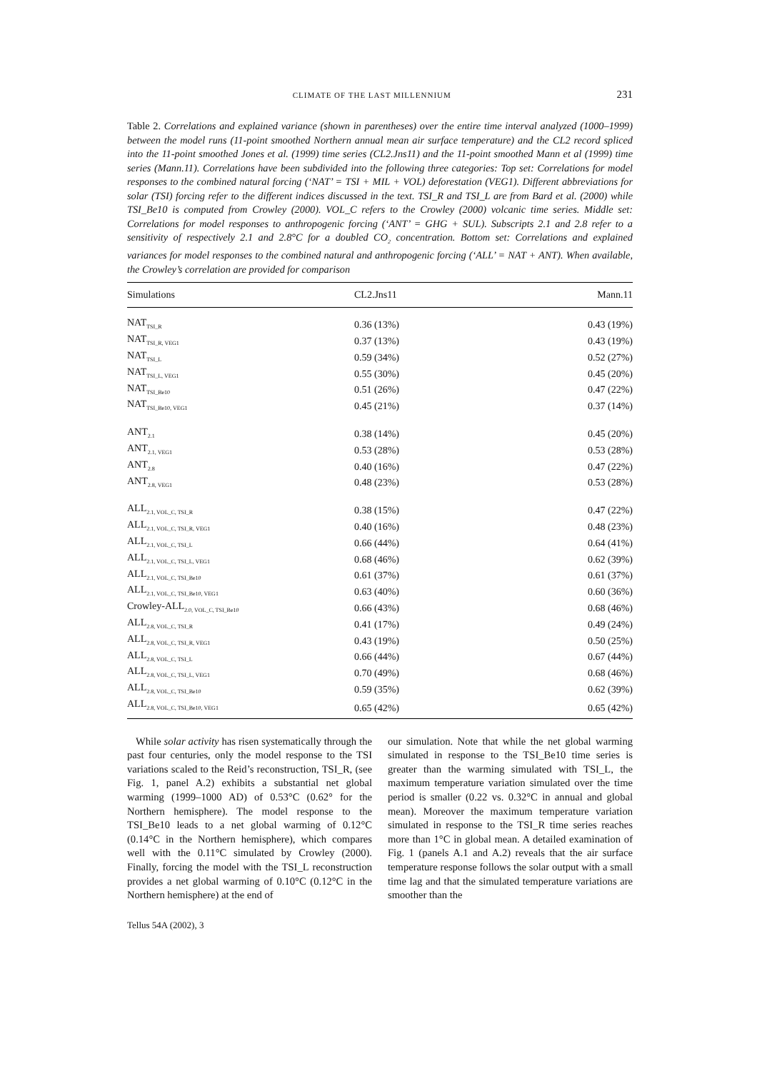CLIMATE OF THE LAST MILLENNIUM 231
Table 2. Correlations and explained variance (shown in parentheses) over the entire time interval analyzed (1000–1999) between the model runs (11-point smoothed Northern annual mean air surface temperature) and the CL2 record spliced into the 11-point smoothed Jones et al. (1999) time series (CL2.Jns11) and the 11-point smoothed Mann et al (1999) time series (Mann.11). Correlations have been subdivided into the following three categories: Top set: Correlations for model responses to the combined natural forcing (‘NAT’ = TSI + MIL + VOL) deforestation (VEG1). Different abbreviations for solar (TSI) forcing refer to the different indices discussed in the text. TSI_R and TSI_L are from Bard et al. (2000) while TSI_Be10 is computed from Crowley (2000). VOL_C refers to the Crowley (2000) volcanic time series. Middle set: Correlations for model responses to anthropogenic forcing (‘ANT’ = GHG + SUL). Subscripts 2.1 and 2.8 refer to a sensitivity of respectively 2.1 and 2.8°C for a doubled CO<sub>2</sub> concentration. Bottom set: Correlations and explained variances for model responses to the combined natural and anthropogenic forcing (‘ALL’ = NAT + ANT). When available, the Crowley’s correlation are provided for comparison
| Simulations | CL2.Jns11 | Mann.11 |
| --- | --- | --- |
| NAT<sub>TSI_R</sub> | 0.36 (13%) | 0.43 (19%) |
| NAT<sub>TSI_R, VEG1</sub> | 0.37 (13%) | 0.43 (19%) |
| NAT<sub>TSI_L</sub> | 0.59 (34%) | 0.52 (27%) |
| NAT<sub>TSI_L, VEG1</sub> | 0.55 (30%) | 0.45 (20%) |
| NAT<sub>TSI_Be10</sub> | 0.51 (26%) | 0.47 (22%) |
| NAT<sub>TSI_Be10, VEG1</sub> | 0.45 (21%) | 0.37 (14%) |
| ANT<sub>2.1</sub> | 0.38 (14%) | 0.45 (20%) |
| ANT<sub>2.1, VEG1</sub> | 0.53 (28%) | 0.53 (28%) |
| ANT<sub>2.8</sub> | 0.40 (16%) | 0.47 (22%) |
| ANT<sub>2.8, VEG1</sub> | 0.48 (23%) | 0.53 (28%) |
| ALL<sub>2.1, VOL_C, TSI_R</sub> | 0.38 (15%) | 0.47 (22%) |
| ALL<sub>2.1, VOL_C, TSI_R, VEG1</sub> | 0.40 (16%) | 0.48 (23%) |
| ALL<sub>2.1, VOL_C, TSI_L</sub> | 0.66 (44%) | 0.64 (41%) |
| ALL<sub>2.1, VOL_C, TSI_L, VEG1</sub> | 0.68 (46%) | 0.62 (39%) |
| ALL<sub>2.1, VOL_C, TSI_Be10</sub> | 0.61 (37%) | 0.61 (37%) |
| ALL<sub>2.1, VOL_C, TSI_Be10, VEG1</sub> | 0.63 (40%) | 0.60 (36%) |
| Crowley-ALL<sub>2.0, VOL_C, TSI_Be10</sub> | 0.66 (43%) | 0.68 (46%) |
| ALL<sub>2.8, VOL_C, TSI_R</sub> | 0.41 (17%) | 0.49 (24%) |
| ALL<sub>2.8, VOL_C, TSI_R, VEG1</sub> | 0.43 (19%) | 0.50 (25%) |
| ALL<sub>2.8, VOL_C, TSI_L</sub> | 0.66 (44%) | 0.67 (44%) |
| ALL<sub>2.8, VOL_C, TSI_L, VEG1</sub> | 0.70 (49%) | 0.68 (46%) |
| ALL<sub>2.8, VOL_C, TSI_Be10</sub> | 0.59 (35%) | 0.62 (39%) |
| ALL<sub>2.8, VOL_C, TSI_Be10, VEG1</sub> | 0.65 (42%) | 0.65 (42%) |
While solar activity has risen systematically through the past four centuries, only the model response to the TSI variations scaled to the Reid’s reconstruction, TSI_R, (see Fig. 1, panel A.2) exhibits a substantial net global warming (1999–1000 AD) of 0.53°C (0.62° for the Northern hemisphere). The model response to the TSI_Be10 leads to a net global warming of 0.12°C (0.14°C in the Northern hemisphere), which compares well with the 0.11°C simulated by Crowley (2000). Finally, forcing the model with the TSI_L reconstruction provides a net global warming of 0.10°C (0.12°C in the Northern hemisphere) at the end of
our simulation. Note that while the net global warming simulated in response to the TSI_Be10 time series is greater than the warming simulated with TSI_L, the maximum temperature variation simulated over the time period is smaller (0.22 vs. 0.32°C in annual and global mean). Moreover the maximum temperature variation simulated in response to the TSI_R time series reaches more than 1°C in global mean. A detailed examination of Fig. 1 (panels A.1 and A.2) reveals that the air surface temperature response follows the solar output with a small time lag and that the simulated temperature variations are smoother than the
Tellus 54A (2002), 3